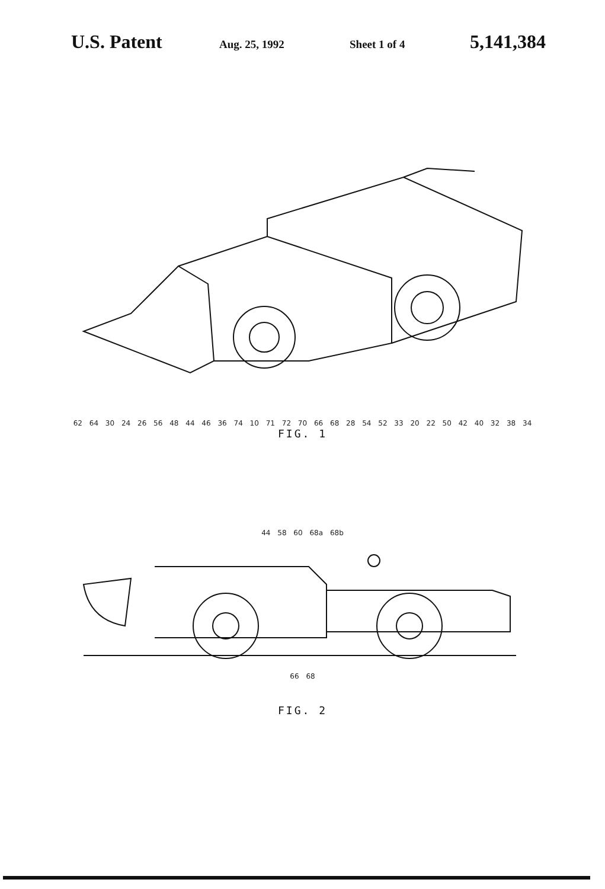U.S. Patent
Aug. 25, 1992 Sheet 1 of 4
5,141,384
62 64 30 24 26 56 48 44 46 36 74 10 71 72 70 66 68 28 54 52 33 20 22 50 42 40 32 38 34
FIG. 1
44 58 60 68a 68b
66 68
FIG. 2